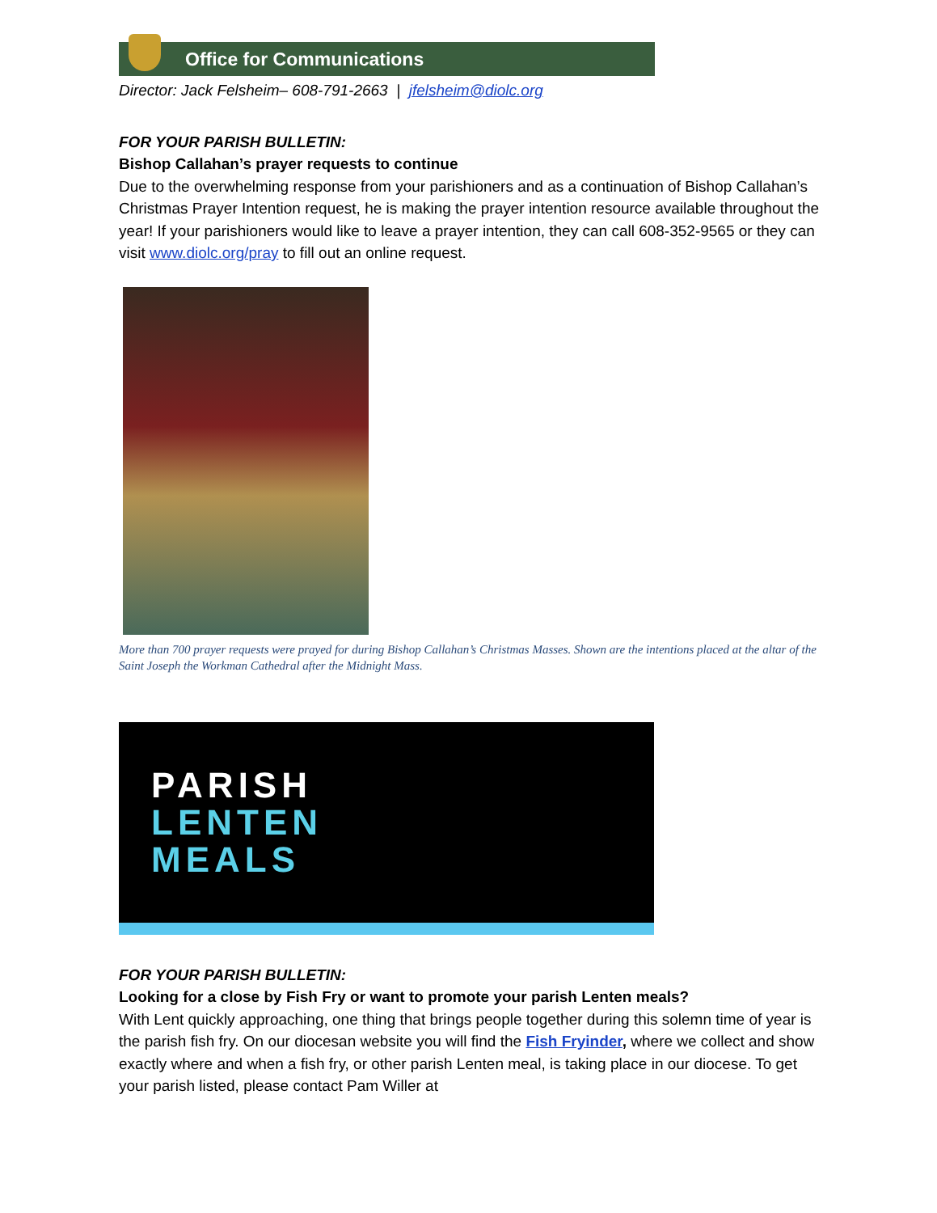Office for Communications
Director: Jack Felsheim– 608-791-2663 | jfelsheim@diolc.org
FOR YOUR PARISH BULLETIN:
Bishop Callahan’s prayer requests to continue
Due to the overwhelming response from your parishioners and as a continuation of Bishop Callahan’s Christmas Prayer Intention request, he is making the prayer intention resource available throughout the year! If your parishioners would like to leave a prayer intention, they can call 608-352-9565 or they can visit www.diolc.org/pray to fill out an online request.
More than 700 prayer requests were prayed for during Bishop Callahan’s Christmas Masses. Shown are the intentions placed at the altar of the Saint Joseph the Workman Cathedral after the Midnight Mass.
PARISH
LENTEN
MEALS
FOR YOUR PARISH BULLETIN:
Looking for a close by Fish Fry or want to promote your parish Lenten meals?
With Lent quickly approaching, one thing that brings people together during this solemn time of year is the parish fish fry. On our diocesan website you will find the Fish Fryinder, where we collect and show exactly where and when a fish fry, or other parish Lenten meal, is taking place in our diocese. To get your parish listed, please contact Pam Willer at